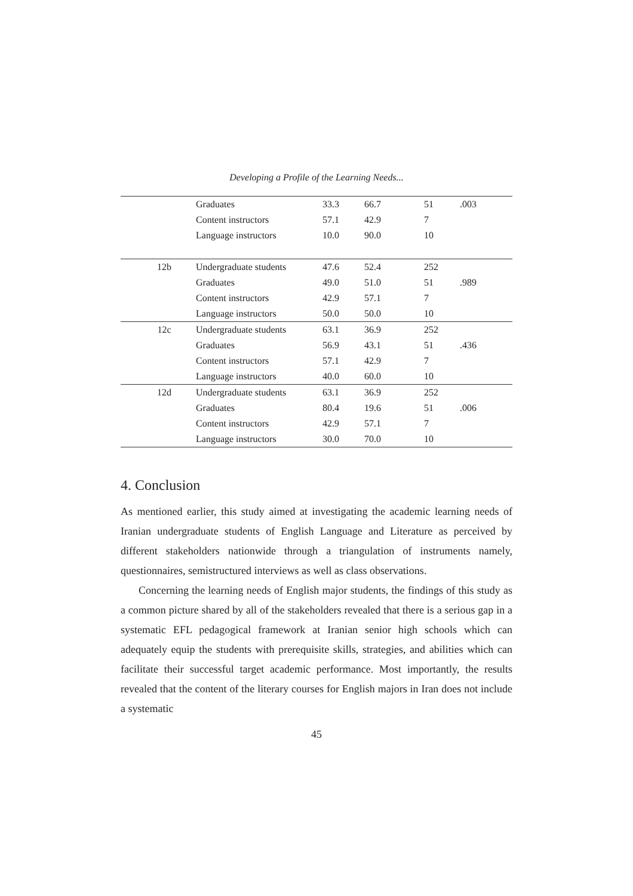Developing a Profile of the Learning Needs...
| | Graduates | 33.3 | 66.7 | 51 | .003 |
| | Content instructors | 57.1 | 42.9 | 7 | |
| | Language instructors | 10.0 | 90.0 | 10 | |
| 12b | Undergraduate students | 47.6 | 52.4 | 252 | |
| | Graduates | 49.0 | 51.0 | 51 | .989 |
| | Content instructors | 42.9 | 57.1 | 7 | |
| | Language instructors | 50.0 | 50.0 | 10 | |
| 12c | Undergraduate students | 63.1 | 36.9 | 252 | |
| | Graduates | 56.9 | 43.1 | 51 | .436 |
| | Content instructors | 57.1 | 42.9 | 7 | |
| | Language instructors | 40.0 | 60.0 | 10 | |
| 12d | Undergraduate students | 63.1 | 36.9 | 252 | |
| | Graduates | 80.4 | 19.6 | 51 | .006 |
| | Content instructors | 42.9 | 57.1 | 7 | |
| | Language instructors | 30.0 | 70.0 | 10 | |
4. Conclusion
As mentioned earlier, this study aimed at investigating the academic learning needs of Iranian undergraduate students of English Language and Literature as perceived by different stakeholders nationwide through a triangulation of instruments namely, questionnaires, semistructured interviews as well as class observations.
Concerning the learning needs of English major students, the findings of this study as a common picture shared by all of the stakeholders revealed that there is a serious gap in a systematic EFL pedagogical framework at Iranian senior high schools which can adequately equip the students with prerequisite skills, strategies, and abilities which can facilitate their successful target academic performance. Most importantly, the results revealed that the content of the literary courses for English majors in Iran does not include a systematic
45